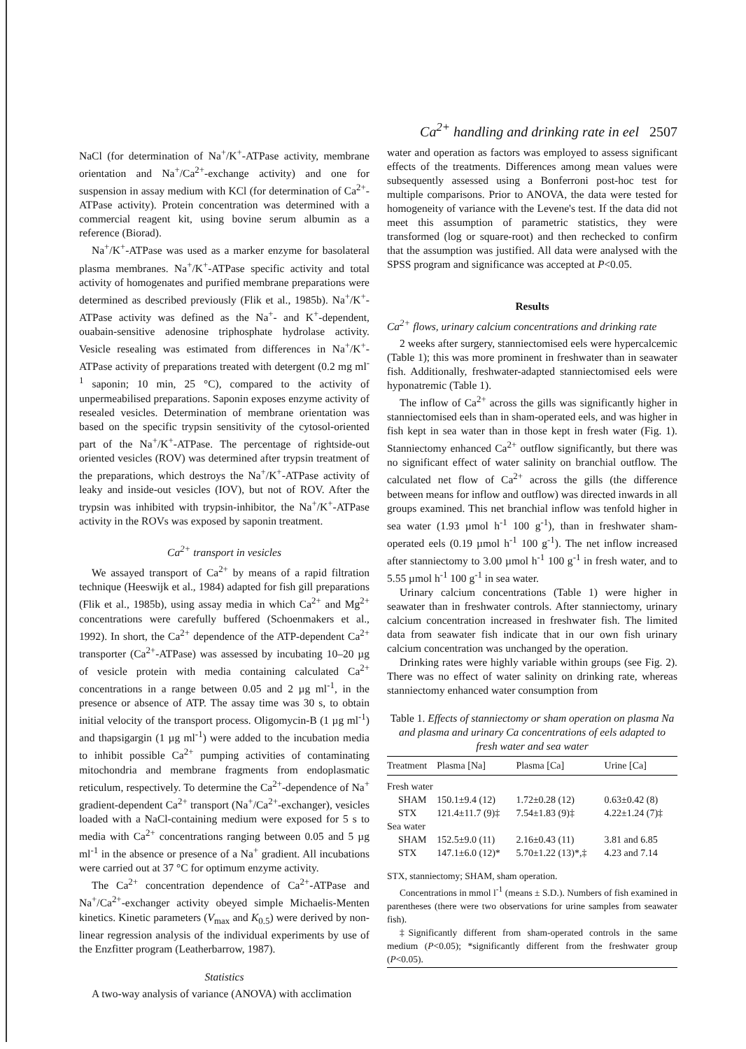Ca<sup>2+</sup> handling and drinking rate in eel 2507
NaCl (for determination of Na<sup>+</sup>/K<sup>+</sup>-ATPase activity, membrane orientation and Na<sup>+</sup>/Ca<sup>2+</sup>-exchange activity) and one for suspension in assay medium with KCl (for determination of Ca<sup>2+</sup>-ATPase activity). Protein concentration was determined with a commercial reagent kit, using bovine serum albumin as a reference (Biorad).
Na<sup>+</sup>/K<sup>+</sup>-ATPase was used as a marker enzyme for basolateral plasma membranes. Na<sup>+</sup>/K<sup>+</sup>-ATPase specific activity and total activity of homogenates and purified membrane preparations were determined as described previously (Flik et al., 1985b). Na<sup>+</sup>/K<sup>+</sup>-ATPase activity was defined as the Na<sup>+</sup>- and K<sup>+</sup>-dependent, ouabain-sensitive adenosine triphosphate hydrolase activity. Vesicle resealing was estimated from differences in Na<sup>+</sup>/K<sup>+</sup>-ATPase activity of preparations treated with detergent (0.2 mg ml<sup>-1</sup> saponin; 10 min, 25 °C), compared to the activity of unpermeabilised preparations. Saponin exposes enzyme activity of resealed vesicles. Determination of membrane orientation was based on the specific trypsin sensitivity of the cytosol-oriented part of the Na<sup>+</sup>/K<sup>+</sup>-ATPase. The percentage of rightside-out oriented vesicles (ROV) was determined after trypsin treatment of the preparations, which destroys the Na<sup>+</sup>/K<sup>+</sup>-ATPase activity of leaky and inside-out vesicles (IOV), but not of ROV. After the trypsin was inhibited with trypsin-inhibitor, the Na<sup>+</sup>/K<sup>+</sup>-ATPase activity in the ROVs was exposed by saponin treatment.
Ca<sup>2+</sup> transport in vesicles
We assayed transport of Ca<sup>2+</sup> by means of a rapid filtration technique (Heeswijk et al., 1984) adapted for fish gill preparations (Flik et al., 1985b), using assay media in which Ca<sup>2+</sup> and Mg<sup>2+</sup> concentrations were carefully buffered (Schoenmakers et al., 1992). In short, the Ca<sup>2+</sup> dependence of the ATP-dependent Ca<sup>2+</sup> transporter (Ca<sup>2+</sup>-ATPase) was assessed by incubating 10–20 µg of vesicle protein with media containing calculated Ca<sup>2+</sup> concentrations in a range between 0.05 and 2 µg ml<sup>-1</sup>, in the presence or absence of ATP. The assay time was 30 s, to obtain initial velocity of the transport process. Oligomycin-B (1 µg ml<sup>-1</sup>) and thapsigargin (1 µg ml<sup>-1</sup>) were added to the incubation media to inhibit possible Ca<sup>2+</sup> pumping activities of contaminating mitochondria and membrane fragments from endoplasmatic reticulum, respectively. To determine the Ca<sup>2+</sup>-dependence of Na<sup>+</sup> gradient-dependent Ca<sup>2+</sup> transport (Na<sup>+</sup>/Ca<sup>2+</sup>-exchanger), vesicles loaded with a NaCl-containing medium were exposed for 5 s to media with Ca<sup>2+</sup> concentrations ranging between 0.05 and 5 µg ml<sup>-1</sup> in the absence or presence of a Na<sup>+</sup> gradient. All incubations were carried out at 37 °C for optimum enzyme activity.
The Ca<sup>2+</sup> concentration dependence of Ca<sup>2+</sup>-ATPase and Na<sup>+</sup>/Ca<sup>2+</sup>-exchanger activity obeyed simple Michaelis-Menten kinetics. Kinetic parameters (V<sub>max</sub> and K<sub>0.5</sub>) were derived by non-linear regression analysis of the individual experiments by use of the Enzfitter program (Leatherbarrow, 1987).
Statistics
A two-way analysis of variance (ANOVA) with acclimation
water and operation as factors was employed to assess significant effects of the treatments. Differences among mean values were subsequently assessed using a Bonferroni post-hoc test for multiple comparisons. Prior to ANOVA, the data were tested for homogeneity of variance with the Levene's test. If the data did not meet this assumption of parametric statistics, they were transformed (log or square-root) and then rechecked to confirm that the assumption was justified. All data were analysed with the SPSS program and significance was accepted at P<0.05.
Results
Ca<sup>2+</sup> flows, urinary calcium concentrations and drinking rate
2 weeks after surgery, stanniectomised eels were hypercalcemic (Table 1); this was more prominent in freshwater than in seawater fish. Additionally, freshwater-adapted stanniectomised eels were hyponatremic (Table 1).
The inflow of Ca<sup>2+</sup> across the gills was significantly higher in stanniectomised eels than in sham-operated eels, and was higher in fish kept in sea water than in those kept in fresh water (Fig. 1). Stanniectomy enhanced Ca<sup>2+</sup> outflow significantly, but there was no significant effect of water salinity on branchial outflow. The calculated net flow of Ca<sup>2+</sup> across the gills (the difference between means for inflow and outflow) was directed inwards in all groups examined. This net branchial inflow was tenfold higher in sea water (1.93 µmol h<sup>-1</sup> 100 g<sup>-1</sup>), than in freshwater sham-operated eels (0.19 µmol h<sup>-1</sup> 100 g<sup>-1</sup>). The net inflow increased after stanniectomy to 3.00 µmol h<sup>-1</sup> 100 g<sup>-1</sup> in fresh water, and to 5.55 µmol h<sup>-1</sup> 100 g<sup>-1</sup> in sea water.
Urinary calcium concentrations (Table 1) were higher in seawater than in freshwater controls. After stanniectomy, urinary calcium concentration increased in freshwater fish. The limited data from seawater fish indicate that in our own fish urinary calcium concentration was unchanged by the operation.
Drinking rates were highly variable within groups (see Fig. 2). There was no effect of water salinity on drinking rate, whereas stanniectomy enhanced water consumption from
Table 1. Effects of stanniectomy or sham operation on plasma Na and plasma and urinary Ca concentrations of eels adapted to fresh water and sea water
| Treatment | Plasma [Na] | Plasma [Ca] | Urine [Ca] |
| --- | --- | --- | --- |
| Fresh water | | | |
| SHAM | 150.1±9.4 (12) | 1.72±0.28 (12) | 0.63±0.42 (8) |
| STX | 121.4±11.7 (9)‡ | 7.54±1.83 (9)‡ | 4.22±1.24 (7)‡ |
| Sea water | | | |
| SHAM | 152.5±9.0 (11) | 2.16±0.43 (11) | 3.81 and 6.85 |
| STX | 147.1±6.0 (12)* | 5.70±1.22 (13)*,‡ | 4.23 and 7.14 |
STX, stanniectomy; SHAM, sham operation.
Concentrations in mmol l<sup>-1</sup> (means ± S.D.). Numbers of fish examined in parentheses (there were two observations for urine samples from seawater fish).
‡Significantly different from sham-operated controls in the same medium (P<0.05); *significantly different from the freshwater group (P<0.05).